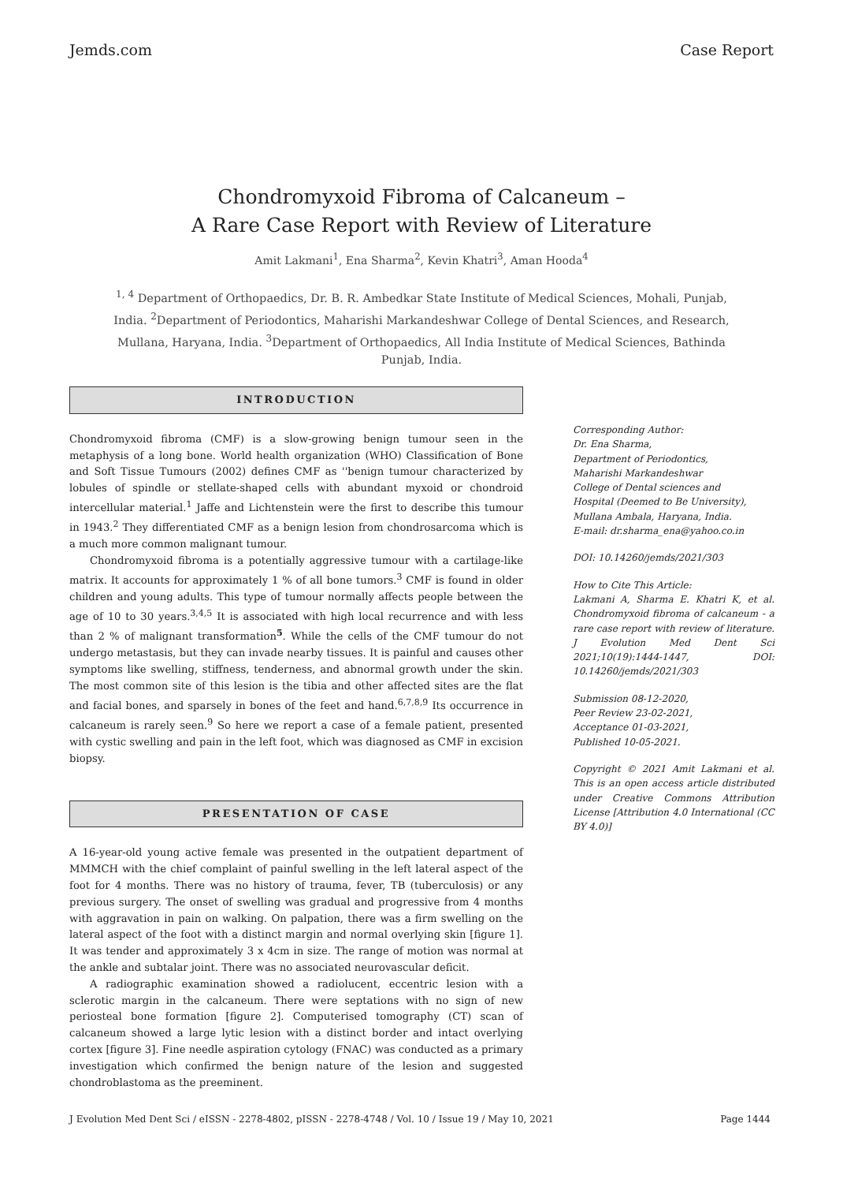Jemds.com Case Report
Chondromyxoid Fibroma of Calcaneum –
A Rare Case Report with Review of Literature
Amit Lakmani<sup>1</sup>, Ena Sharma<sup>2</sup>, Kevin Khatri<sup>3</sup>, Aman Hooda<sup>4</sup>
<sup>1, 4</sup> Department of Orthopaedics, Dr. B. R. Ambedkar State Institute of Medical Sciences, Mohali, Punjab, India. <sup>2</sup>Department of Periodontics, Maharishi Markandeshwar College of Dental Sciences, and Research, Mullana, Haryana, India. <sup>3</sup>Department of Orthopaedics, All India Institute of Medical Sciences, Bathinda Punjab, India.
INTRODUCTION
Chondromyxoid fibroma (CMF) is a slow-growing benign tumour seen in the metaphysis of a long bone. World health organization (WHO) Classification of Bone and Soft Tissue Tumours (2002) defines CMF as ''benign tumour characterized by lobules of spindle or stellate-shaped cells with abundant myxoid or chondroid intercellular material.<sup>1</sup> Jaffe and Lichtenstein were the first to describe this tumour in 1943.<sup>2</sup> They differentiated CMF as a benign lesion from chondrosarcoma which is a much more common malignant tumour.
Chondromyxoid fibroma is a potentially aggressive tumour with a cartilage-like matrix. It accounts for approximately 1 % of all bone tumors.<sup>3</sup> CMF is found in older children and young adults. This type of tumour normally affects people between the age of 10 to 30 years.<sup>3,4,5</sup> It is associated with high local recurrence and with less than 2 % of malignant transformation<sup>5</sup>. While the cells of the CMF tumour do not undergo metastasis, but they can invade nearby tissues. It is painful and causes other symptoms like swelling, stiffness, tenderness, and abnormal growth under the skin. The most common site of this lesion is the tibia and other affected sites are the flat and facial bones, and sparsely in bones of the feet and hand.<sup>6,7,8,9</sup> Its occurrence in calcaneum is rarely seen.<sup>9</sup> So here we report a case of a female patient, presented with cystic swelling and pain in the left foot, which was diagnosed as CMF in excision biopsy.
PRESENTATION OF CASE
A 16-year-old young active female was presented in the outpatient department of MMMCH with the chief complaint of painful swelling in the left lateral aspect of the foot for 4 months. There was no history of trauma, fever, TB (tuberculosis) or any previous surgery. The onset of swelling was gradual and progressive from 4 months with aggravation in pain on walking. On palpation, there was a firm swelling on the lateral aspect of the foot with a distinct margin and normal overlying skin [figure 1]. It was tender and approximately 3 x 4cm in size. The range of motion was normal at the ankle and subtalar joint. There was no associated neurovascular deficit.
A radiographic examination showed a radiolucent, eccentric lesion with a sclerotic margin in the calcaneum. There were septations with no sign of new periosteal bone formation [figure 2]. Computerised tomography (CT) scan of calcaneum showed a large lytic lesion with a distinct border and intact overlying cortex [figure 3]. Fine needle aspiration cytology (FNAC) was conducted as a primary investigation which confirmed the benign nature of the lesion and suggested chondroblastoma as the preeminent.
Corresponding Author:
Dr. Ena Sharma,
Department of Periodontics,
Maharishi Markandeshwar
College of Dental sciences and
Hospital (Deemed to Be University),
Mullana Ambala, Haryana, India.
E-mail: dr.sharma_ena@yahoo.co.in
DOI: 10.14260/jemds/2021/303
How to Cite This Article:
Lakmani A, Sharma E. Khatri K, et al. Chondromyxoid fibroma of calcaneum - a rare case report with review of literature. J Evolution Med Dent Sci 2021;10(19):1444-1447, DOI: 10.14260/jemds/2021/303
Submission 08-12-2020,
Peer Review 23-02-2021,
Acceptance 01-03-2021,
Published 10-05-2021.
Copyright © 2021 Amit Lakmani et al. This is an open access article distributed under Creative Commons Attribution License [Attribution 4.0 International (CC BY 4.0)]
J Evolution Med Dent Sci / eISSN - 2278-4802, pISSN - 2278-4748 / Vol. 10 / Issue 19 / May 10, 2021 Page 1444